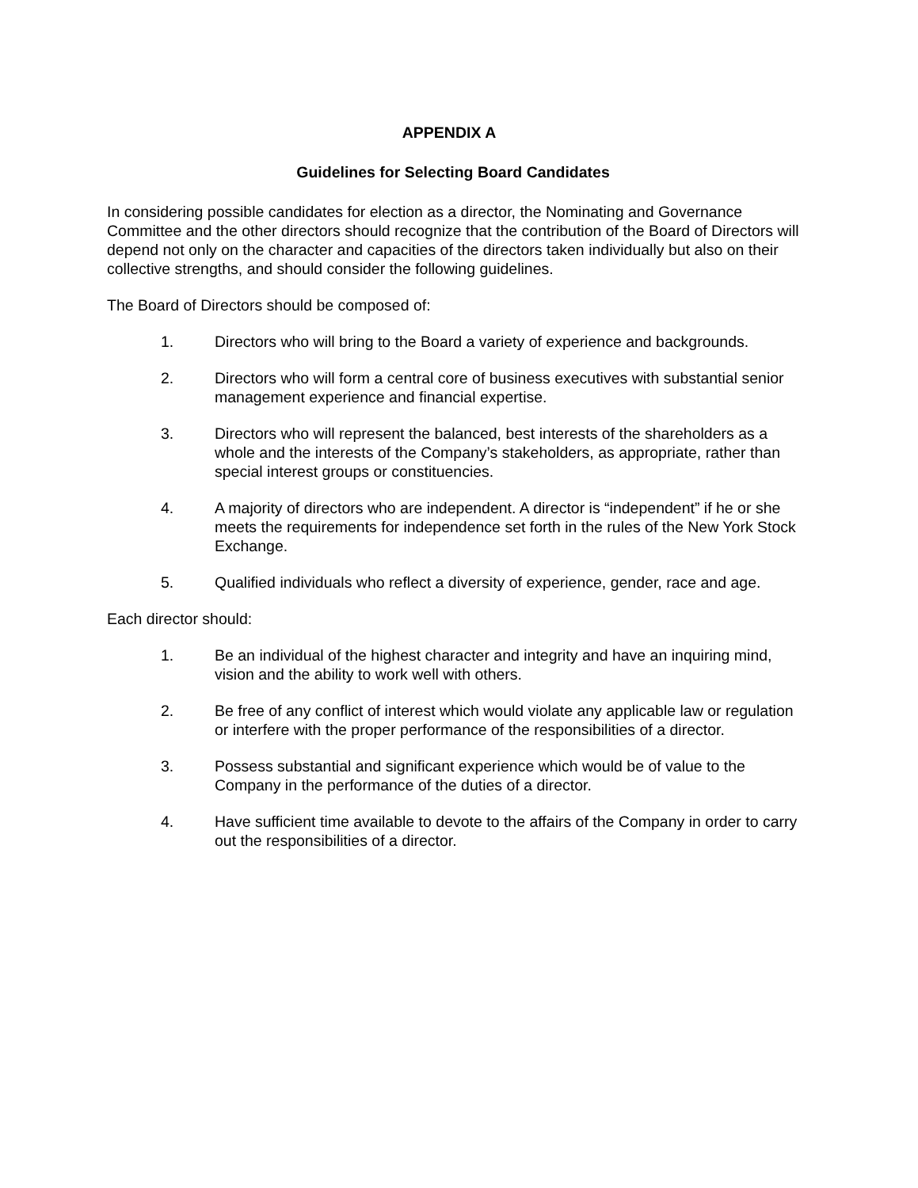APPENDIX A
Guidelines for Selecting Board Candidates
In considering possible candidates for election as a director, the Nominating and Governance Committee and the other directors should recognize that the contribution of the Board of Directors will depend not only on the character and capacities of the directors taken individually but also on their collective strengths, and should consider the following guidelines.
The Board of Directors should be composed of:
1. Directors who will bring to the Board a variety of experience and backgrounds.
2. Directors who will form a central core of business executives with substantial senior management experience and financial expertise.
3. Directors who will represent the balanced, best interests of the shareholders as a whole and the interests of the Company’s stakeholders, as appropriate, rather than special interest groups or constituencies.
4. A majority of directors who are independent. A director is “independent” if he or she meets the requirements for independence set forth in the rules of the New York Stock Exchange.
5. Qualified individuals who reflect a diversity of experience, gender, race and age.
Each director should:
1. Be an individual of the highest character and integrity and have an inquiring mind, vision and the ability to work well with others.
2. Be free of any conflict of interest which would violate any applicable law or regulation or interfere with the proper performance of the responsibilities of a director.
3. Possess substantial and significant experience which would be of value to the Company in the performance of the duties of a director.
4. Have sufficient time available to devote to the affairs of the Company in order to carry out the responsibilities of a director.